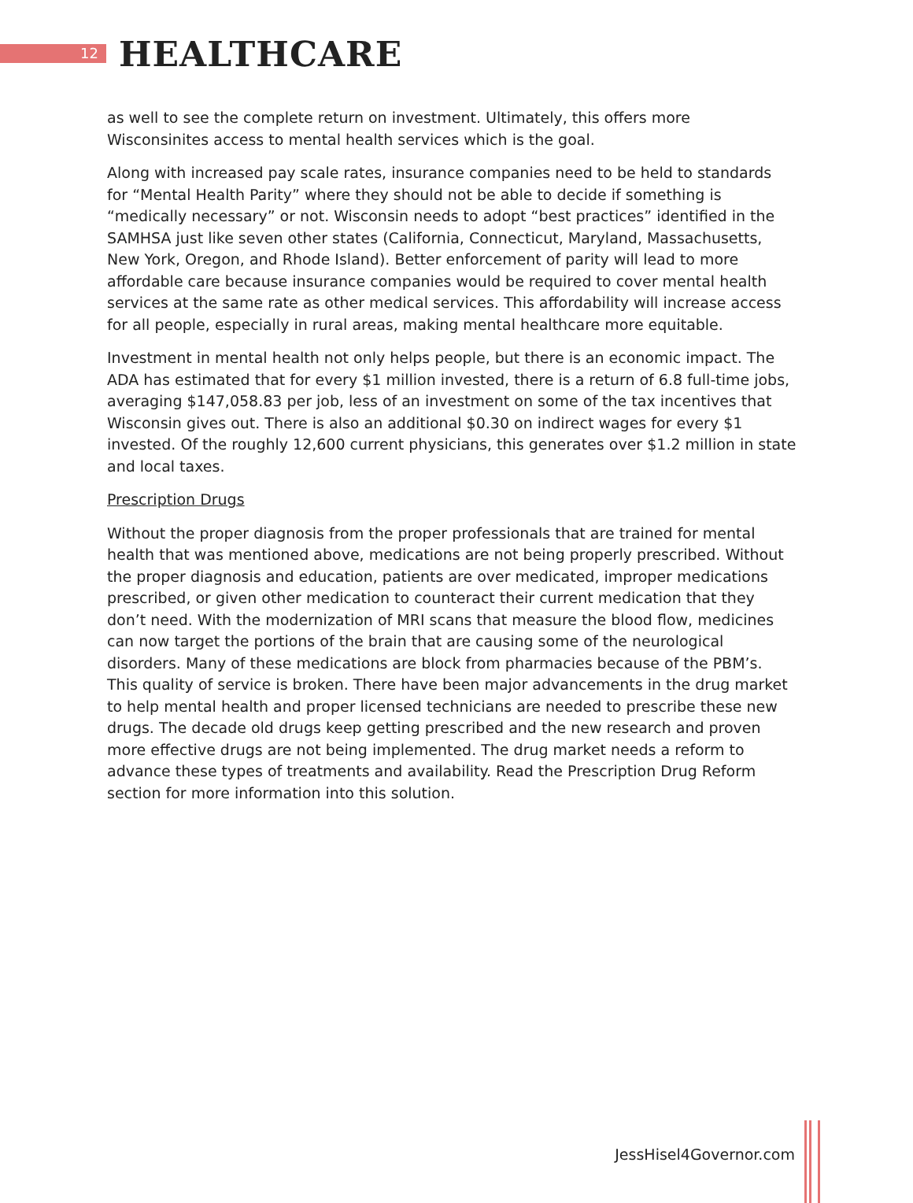12
HEALTHCARE
as well to see the complete return on investment. Ultimately, this offers more Wisconsinites access to mental health services which is the goal.
Along with increased pay scale rates, insurance companies need to be held to standards for “Mental Health Parity” where they should not be able to decide if something is “medically necessary” or not. Wisconsin needs to adopt “best practices” identified in the SAMHSA just like seven other states (California, Connecticut, Maryland, Massachusetts, New York, Oregon, and Rhode Island). Better enforcement of parity will lead to more affordable care because insurance companies would be required to cover mental health services at the same rate as other medical services. This affordability will increase access for all people, especially in rural areas, making mental healthcare more equitable.
Investment in mental health not only helps people, but there is an economic impact. The ADA has estimated that for every $1 million invested, there is a return of 6.8 full-time jobs, averaging $147,058.83 per job, less of an investment on some of the tax incentives that Wisconsin gives out. There is also an additional $0.30 on indirect wages for every $1 invested. Of the roughly 12,600 current physicians, this generates over $1.2 million in state and local taxes.
Prescription Drugs
Without the proper diagnosis from the proper professionals that are trained for mental health that was mentioned above, medications are not being properly prescribed. Without the proper diagnosis and education, patients are over medicated, improper medications prescribed, or given other medication to counteract their current medication that they don’t need. With the modernization of MRI scans that measure the blood flow, medicines can now target the portions of the brain that are causing some of the neurological disorders. Many of these medications are block from pharmacies because of the PBM’s. This quality of service is broken. There have been major advancements in the drug market to help mental health and proper licensed technicians are needed to prescribe these new drugs. The decade old drugs keep getting prescribed and the new research and proven more effective drugs are not being implemented. The drug market needs a reform to advance these types of treatments and availability. Read the Prescription Drug Reform section for more information into this solution.
JessHisel4Governor.com